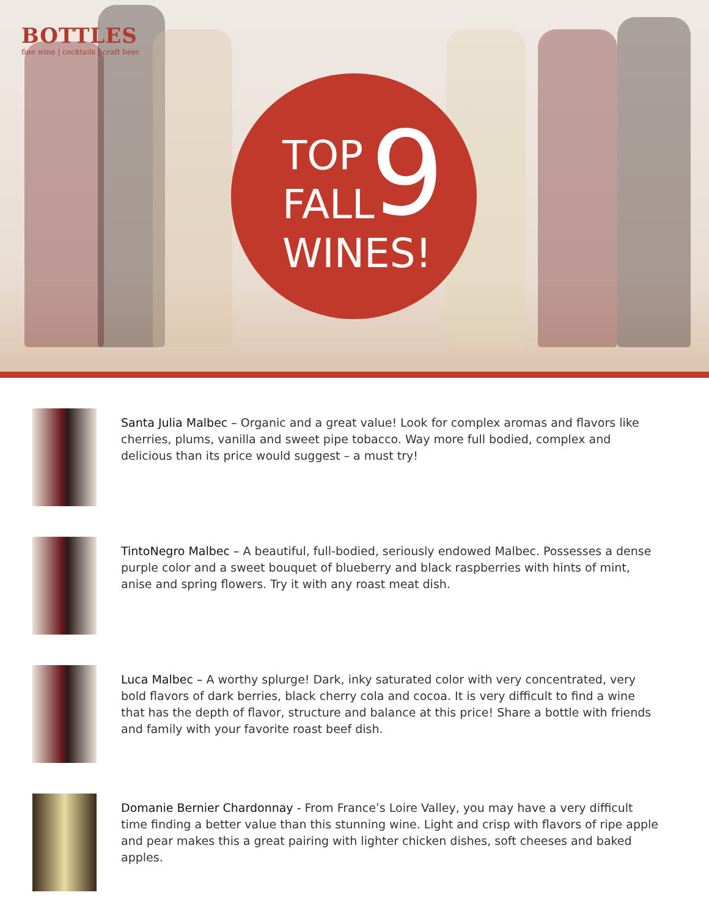BOTTLES
fine wine | cocktails | craft beer
TOP
FALL
WINES!
9
Santa Julia Malbec – Organic and a great value! Look for complex aromas and flavors like cherries, plums, vanilla and sweet pipe tobacco. Way more full bodied, complex and delicious than its price would suggest – a must try!
TintoNegro Malbec – A beautiful, full-bodied, seriously endowed Malbec. Possesses a dense purple color and a sweet bouquet of blueberry and black raspberries with hints of mint, anise and spring flowers. Try it with any roast meat dish.
Luca Malbec – A worthy splurge! Dark, inky saturated color with very concentrated, very bold flavors of dark berries, black cherry cola and cocoa. It is very difficult to find a wine that has the depth of flavor, structure and balance at this price! Share a bottle with friends and family with your favorite roast beef dish.
Domanie Bernier Chardonnay - From France’s Loire Valley, you may have a very difficult time finding a better value than this stunning wine. Light and crisp with flavors of ripe apple and pear makes this a great pairing with lighter chicken dishes, soft cheeses and baked apples.